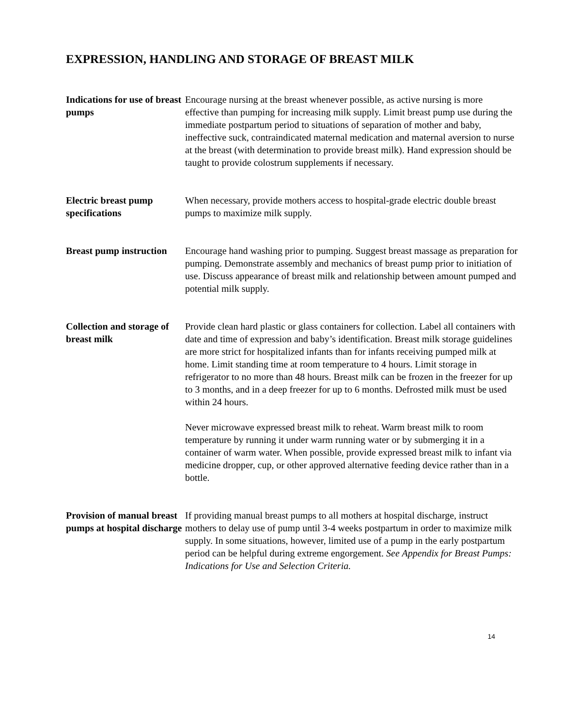EXPRESSION, HANDLING AND STORAGE OF BREAST MILK
Indications for use of breast pumps
Encourage nursing at the breast whenever possible, as active nursing is more effective than pumping for increasing milk supply. Limit breast pump use during the immediate postpartum period to situations of separation of mother and baby, ineffective suck, contraindicated maternal medication and maternal aversion to nurse at the breast (with determination to provide breast milk). Hand expression should be taught to provide colostrum supplements if necessary.
Electric breast pump specifications
When necessary, provide mothers access to hospital-grade electric double breast pumps to maximize milk supply.
Breast pump instruction
Encourage hand washing prior to pumping. Suggest breast massage as preparation for pumping. Demonstrate assembly and mechanics of breast pump prior to initiation of use. Discuss appearance of breast milk and relationship between amount pumped and potential milk supply.
Collection and storage of breast milk
Provide clean hard plastic or glass containers for collection. Label all containers with date and time of expression and baby’s identification. Breast milk storage guidelines are more strict for hospitalized infants than for infants receiving pumped milk at home. Limit standing time at room temperature to 4 hours. Limit storage in refrigerator to no more than 48 hours. Breast milk can be frozen in the freezer for up to 3 months, and in a deep freezer for up to 6 months. Defrosted milk must be used within 24 hours.
Never microwave expressed breast milk to reheat. Warm breast milk to room temperature by running it under warm running water or by submerging it in a container of warm water. When possible, provide expressed breast milk to infant via medicine dropper, cup, or other approved alternative feeding device rather than in a bottle.
Provision of manual breast pumps at hospital discharge
If providing manual breast pumps to all mothers at hospital discharge, instruct mothers to delay use of pump until 3-4 weeks postpartum in order to maximize milk supply. In some situations, however, limited use of a pump in the early postpartum period can be helpful during extreme engorgement. See Appendix for Breast Pumps: Indications for Use and Selection Criteria.
14